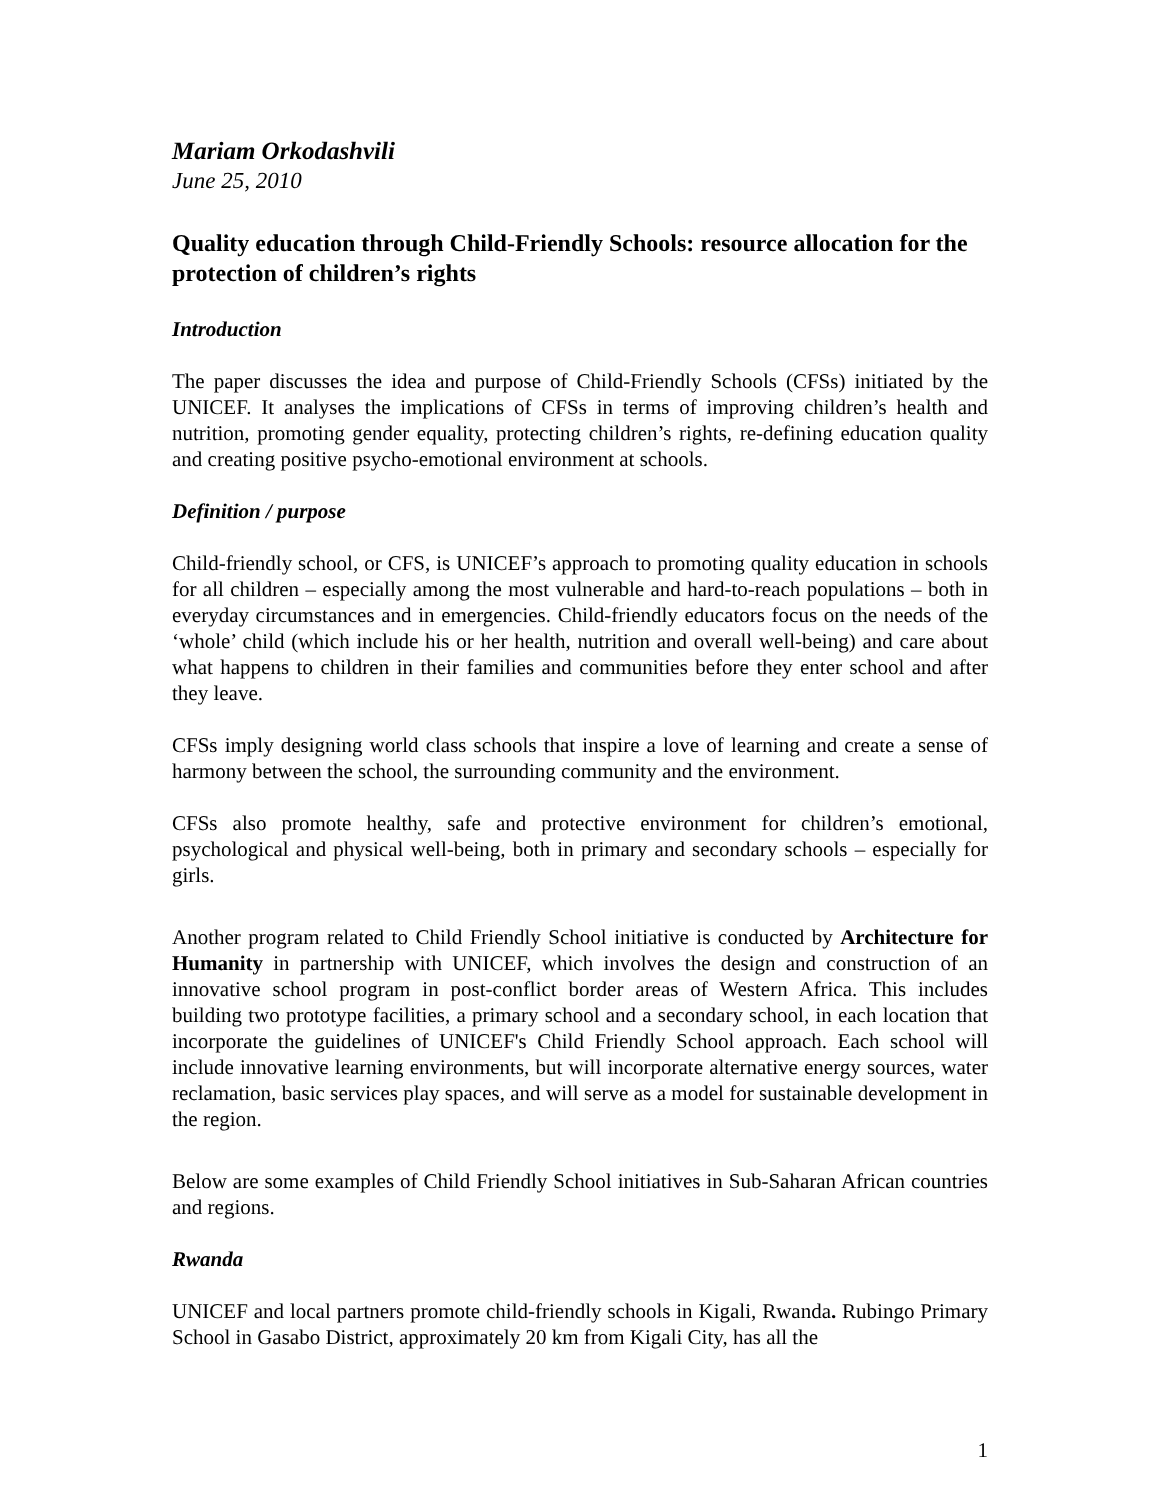Mariam Orkodashvili
June 25, 2010
Quality education through Child-Friendly Schools: resource allocation for the protection of children’s rights
Introduction
The paper discusses the idea and purpose of Child-Friendly Schools (CFSs) initiated by the UNICEF. It analyses the implications of CFSs in terms of improving children’s health and nutrition, promoting gender equality, protecting children’s rights, re-defining education quality and creating positive psycho-emotional environment at schools.
Definition / purpose
Child-friendly school, or CFS, is UNICEF’s approach to promoting quality education in schools for all children – especially among the most vulnerable and hard-to-reach populations – both in everyday circumstances and in emergencies. Child-friendly educators focus on the needs of the ‘whole’ child (which include his or her health, nutrition and overall well-being) and care about what happens to children in their families and communities before they enter school and after they leave.
CFSs imply designing world class schools that inspire a love of learning and create a sense of harmony between the school, the surrounding community and the environment.
CFSs also promote healthy, safe and protective environment for children’s emotional, psychological and physical well-being, both in primary and secondary schools – especially for girls.
Another program related to Child Friendly School initiative is conducted by Architecture for Humanity in partnership with UNICEF, which involves the design and construction of an innovative school program in post-conflict border areas of Western Africa. This includes building two prototype facilities, a primary school and a secondary school, in each location that incorporate the guidelines of UNICEF's Child Friendly School approach. Each school will include innovative learning environments, but will incorporate alternative energy sources, water reclamation, basic services play spaces, and will serve as a model for sustainable development in the region.
Below are some examples of Child Friendly School initiatives in Sub-Saharan African countries and regions.
Rwanda
UNICEF and local partners promote child-friendly schools in Kigali, Rwanda. Rubingo Primary School in Gasabo District, approximately 20 km from Kigali City, has all the
1